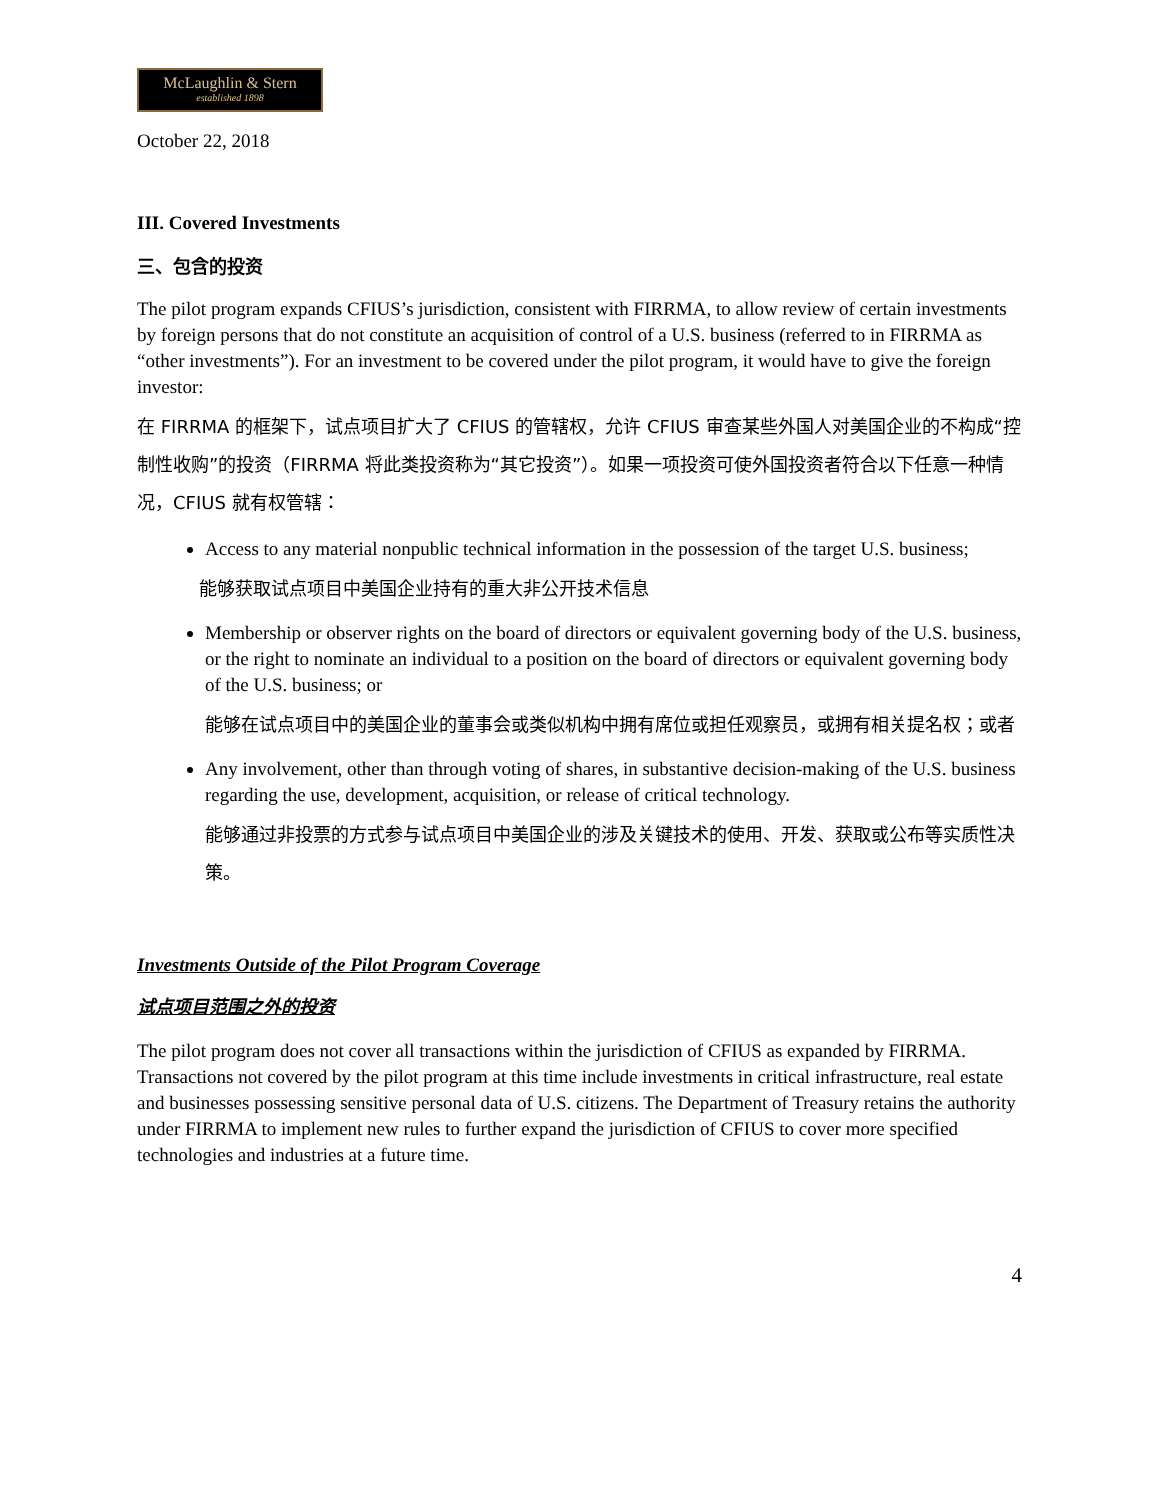McLaughlin & Stern
established 1898
October 22, 2018
III. Covered Investments
三、包含的投资
The pilot program expands CFIUS’s jurisdiction, consistent with FIRRMA, to allow review of certain investments by foreign persons that do not constitute an acquisition of control of a U.S. business (referred to in FIRRMA as “other investments”). For an investment to be covered under the pilot program, it would have to give the foreign investor:
在 FIRRMA 的框架下，试点项目扩大了 CFIUS 的管辖权，允许 CFIUS 审查某些外国人对美国企业的不构成“控制性收购”的投资（FIRRMA 将此类投资称为“其它投资”）。如果一项投资可使外国投资者符合以下任意一种情况，CFIUS 就有权管辖：
Access to any material nonpublic technical information in the possession of the target U.S. business;
能够获取试点项目中美国企业持有的重大非公开技术信息
Membership or observer rights on the board of directors or equivalent governing body of the U.S. business, or the right to nominate an individual to a position on the board of directors or equivalent governing body of the U.S. business; or
能够在试点项目中的美国企业的董事会或类似机构中拥有席位或担任观察员，或拥有相关提名权；或者
Any involvement, other than through voting of shares, in substantive decision-making of the U.S. business regarding the use, development, acquisition, or release of critical technology.
能够通过非投票的方式参与试点项目中美国企业的涉及关键技术的使用、开发、获取或公布等实质性决策。
Investments Outside of the Pilot Program Coverage
试点项目范围之外的投资
The pilot program does not cover all transactions within the jurisdiction of CFIUS as expanded by FIRRMA. Transactions not covered by the pilot program at this time include investments in critical infrastructure, real estate and businesses possessing sensitive personal data of U.S. citizens. The Department of Treasury retains the authority under FIRRMA to implement new rules to further expand the jurisdiction of CFIUS to cover more specified technologies and industries at a future time.
4